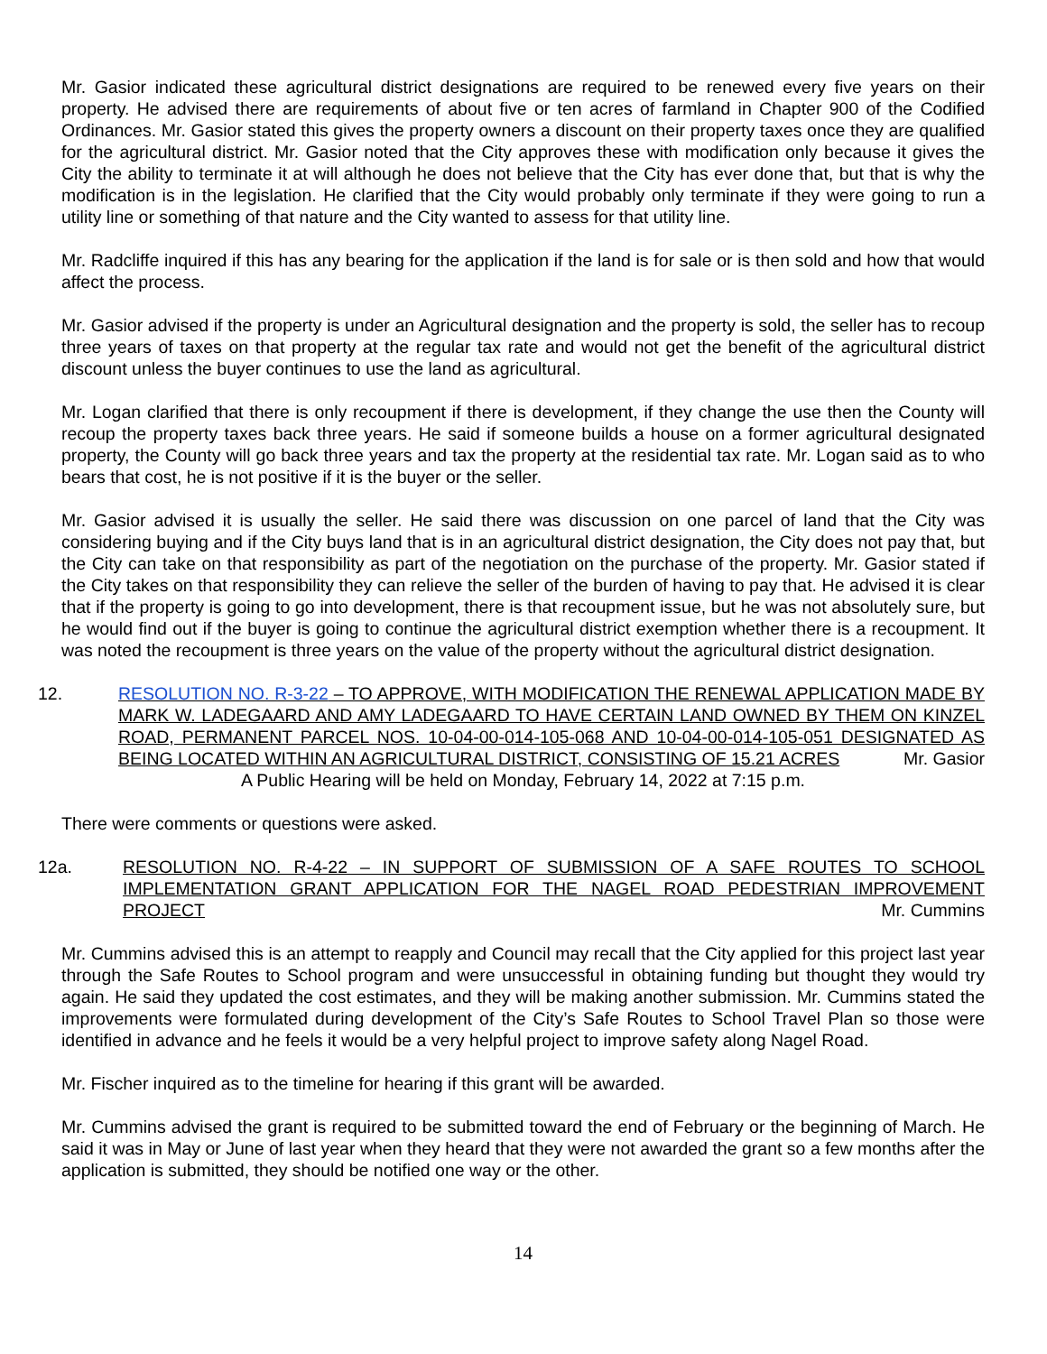Mr. Gasior indicated these agricultural district designations are required to be renewed every five years on their property. He advised there are requirements of about five or ten acres of farmland in Chapter 900 of the Codified Ordinances. Mr. Gasior stated this gives the property owners a discount on their property taxes once they are qualified for the agricultural district. Mr. Gasior noted that the City approves these with modification only because it gives the City the ability to terminate it at will although he does not believe that the City has ever done that, but that is why the modification is in the legislation. He clarified that the City would probably only terminate if they were going to run a utility line or something of that nature and the City wanted to assess for that utility line.
Mr. Radcliffe inquired if this has any bearing for the application if the land is for sale or is then sold and how that would affect the process.
Mr. Gasior advised if the property is under an Agricultural designation and the property is sold, the seller has to recoup three years of taxes on that property at the regular tax rate and would not get the benefit of the agricultural district discount unless the buyer continues to use the land as agricultural.
Mr. Logan clarified that there is only recoupment if there is development, if they change the use then the County will recoup the property taxes back three years. He said if someone builds a house on a former agricultural designated property, the County will go back three years and tax the property at the residential tax rate. Mr. Logan said as to who bears that cost, he is not positive if it is the buyer or the seller.
Mr. Gasior advised it is usually the seller. He said there was discussion on one parcel of land that the City was considering buying and if the City buys land that is in an agricultural district designation, the City does not pay that, but the City can take on that responsibility as part of the negotiation on the purchase of the property. Mr. Gasior stated if the City takes on that responsibility they can relieve the seller of the burden of having to pay that. He advised it is clear that if the property is going to go into development, there is that recoupment issue, but he was not absolutely sure, but he would find out if the buyer is going to continue the agricultural district exemption whether there is a recoupment. It was noted the recoupment is three years on the value of the property without the agricultural district designation.
12. RESOLUTION NO. R-3-22 – TO APPROVE, WITH MODIFICATION THE RENEWAL APPLICATION MADE BY MARK W. LADEGAARD AND AMY LADEGAARD TO HAVE CERTAIN LAND OWNED BY THEM ON KINZEL ROAD, PERMANENT PARCEL NOS. 10-04-00-014-105-068 AND 10-04-00-014-105-051 DESIGNATED AS BEING LOCATED WITHIN AN AGRICULTURAL DISTRICT, CONSISTING OF 15.21 ACRES Mr. Gasior
A Public Hearing will be held on Monday, February 14, 2022 at 7:15 p.m.
There were comments or questions were asked.
12a. RESOLUTION NO. R-4-22 – IN SUPPORT OF SUBMISSION OF A SAFE ROUTES TO SCHOOL IMPLEMENTATION GRANT APPLICATION FOR THE NAGEL ROAD PEDESTRIAN IMPROVEMENT PROJECT Mr. Cummins
Mr. Cummins advised this is an attempt to reapply and Council may recall that the City applied for this project last year through the Safe Routes to School program and were unsuccessful in obtaining funding but thought they would try again. He said they updated the cost estimates, and they will be making another submission. Mr. Cummins stated the improvements were formulated during development of the City’s Safe Routes to School Travel Plan so those were identified in advance and he feels it would be a very helpful project to improve safety along Nagel Road.
Mr. Fischer inquired as to the timeline for hearing if this grant will be awarded.
Mr. Cummins advised the grant is required to be submitted toward the end of February or the beginning of March. He said it was in May or June of last year when they heard that they were not awarded the grant so a few months after the application is submitted, they should be notified one way or the other.
14